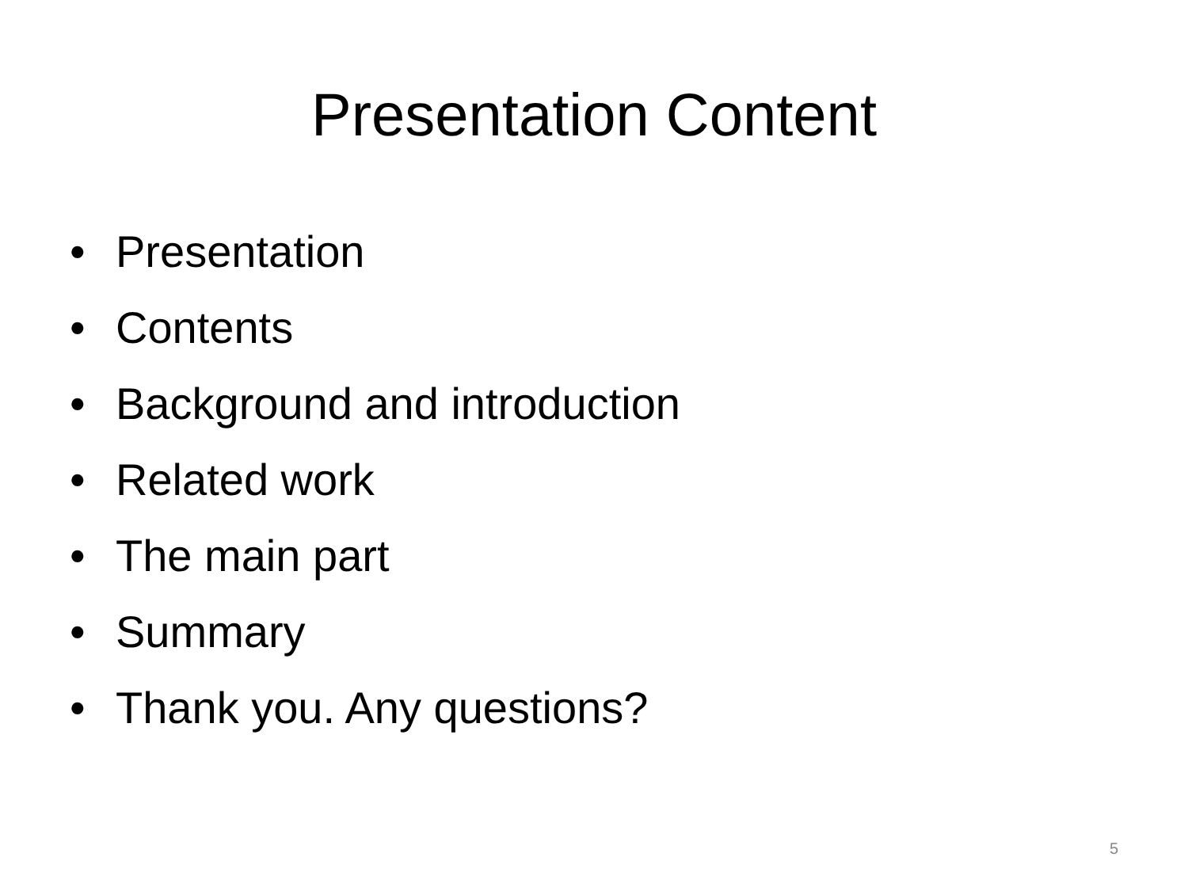Presentation Content
• Presentation
• Contents
• Background and introduction
• Related work
• The main part
• Summary
• Thank you. Any questions?
5